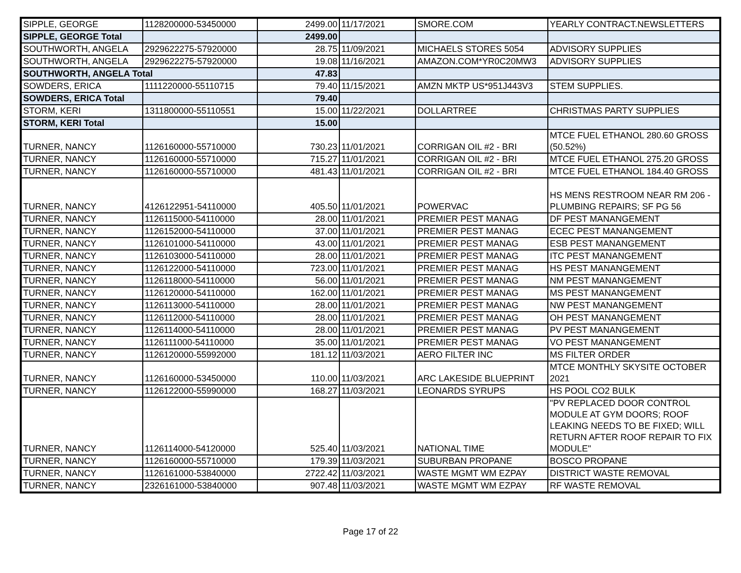| SIPPLE, GEORGE | 1128200000-53450000 | 2499.00 | 11/17/2021 | SMORE.COM | YEARLY CONTRACT.NEWSLETTERS |
| SIPPLE, GEORGE Total | | 2499.00 | | | |
| SOUTHWORTH, ANGELA | 2929622275-57920000 | 28.75 | 11/09/2021 | MICHAELS STORES 5054 | ADVISORY SUPPLIES |
| SOUTHWORTH, ANGELA | 2929622275-57920000 | 19.08 | 11/16/2021 | AMAZON.COM*YR0C20MW3 | ADVISORY SUPPLIES |
| SOUTHWORTH, ANGELA Total | | 47.83 | | | |
| SOWDERS, ERICA | 1111220000-55110715 | 79.40 | 11/15/2021 | AMZN MKTP US*951J443V3 | STEM SUPPLIES. |
| SOWDERS, ERICA Total | | 79.40 | | | |
| STORM, KERI | 1311800000-55110551 | 15.00 | 11/22/2021 | DOLLARTREE | CHRISTMAS PARTY SUPPLIES |
| STORM, KERI Total | | 15.00 | | | |
| TURNER, NANCY | 1126160000-55710000 | 730.23 | 11/01/2021 | CORRIGAN OIL #2 - BRI | MTCE FUEL ETHANOL 280.60 GROSS (50.52%) |
| TURNER, NANCY | 1126160000-55710000 | 715.27 | 11/01/2021 | CORRIGAN OIL #2 - BRI | MTCE FUEL ETHANOL 275.20 GROSS |
| TURNER, NANCY | 1126160000-55710000 | 481.43 | 11/01/2021 | CORRIGAN OIL #2 - BRI | MTCE FUEL ETHANOL 184.40 GROSS |
| TURNER, NANCY | 4126122951-54110000 | 405.50 | 11/01/2021 | POWERVAC | HS MENS RESTROOM NEAR RM 206 - PLUMBING REPAIRS; SF PG 56 |
| TURNER, NANCY | 1126115000-54110000 | 28.00 | 11/01/2021 | PREMIER PEST MANAG | DF PEST MANANGEMENT |
| TURNER, NANCY | 1126152000-54110000 | 37.00 | 11/01/2021 | PREMIER PEST MANAG | ECEC PEST MANANGEMENT |
| TURNER, NANCY | 1126101000-54110000 | 43.00 | 11/01/2021 | PREMIER PEST MANAG | ESB PEST MANANGEMENT |
| TURNER, NANCY | 1126103000-54110000 | 28.00 | 11/01/2021 | PREMIER PEST MANAG | ITC PEST MANANGEMENT |
| TURNER, NANCY | 1126122000-54110000 | 723.00 | 11/01/2021 | PREMIER PEST MANAG | HS PEST MANANGEMENT |
| TURNER, NANCY | 1126118000-54110000 | 56.00 | 11/01/2021 | PREMIER PEST MANAG | NM PEST MANANGEMENT |
| TURNER, NANCY | 1126120000-54110000 | 162.00 | 11/01/2021 | PREMIER PEST MANAG | MS PEST MANANGEMENT |
| TURNER, NANCY | 1126113000-54110000 | 28.00 | 11/01/2021 | PREMIER PEST MANAG | NW PEST MANANGEMENT |
| TURNER, NANCY | 1126112000-54110000 | 28.00 | 11/01/2021 | PREMIER PEST MANAG | OH PEST MANANGEMENT |
| TURNER, NANCY | 1126114000-54110000 | 28.00 | 11/01/2021 | PREMIER PEST MANAG | PV PEST MANANGEMENT |
| TURNER, NANCY | 1126111000-54110000 | 35.00 | 11/01/2021 | PREMIER PEST MANAG | VO PEST MANANGEMENT |
| TURNER, NANCY | 1126120000-55992000 | 181.12 | 11/03/2021 | AERO FILTER INC | MS FILTER ORDER |
| TURNER, NANCY | 1126160000-53450000 | 110.00 | 11/03/2021 | ARC LAKESIDE BLUEPRINT | MTCE MONTHLY SKYSITE OCTOBER 2021 |
| TURNER, NANCY | 1126122000-55990000 | 168.27 | 11/03/2021 | LEONARDS SYRUPS | HS POOL CO2 BULK |
| TURNER, NANCY | 1126114000-54120000 | 525.40 | 11/03/2021 | NATIONAL TIME | "PV REPLACED DOOR CONTROL MODULE AT GYM DOORS; ROOF LEAKING NEEDS TO BE FIXED; WILL RETURN AFTER ROOF REPAIR TO FIX MODULE" |
| TURNER, NANCY | 1126160000-55710000 | 179.39 | 11/03/2021 | SUBURBAN PROPANE | BOSCO PROPANE |
| TURNER, NANCY | 1126161000-53840000 | 2722.42 | 11/03/2021 | WASTE MGMT WM EZPAY | DISTRICT WASTE REMOVAL |
| TURNER, NANCY | 2326161000-53840000 | 907.48 | 11/03/2021 | WASTE MGMT WM EZPAY | RF WASTE REMOVAL |
Page 17 of 22